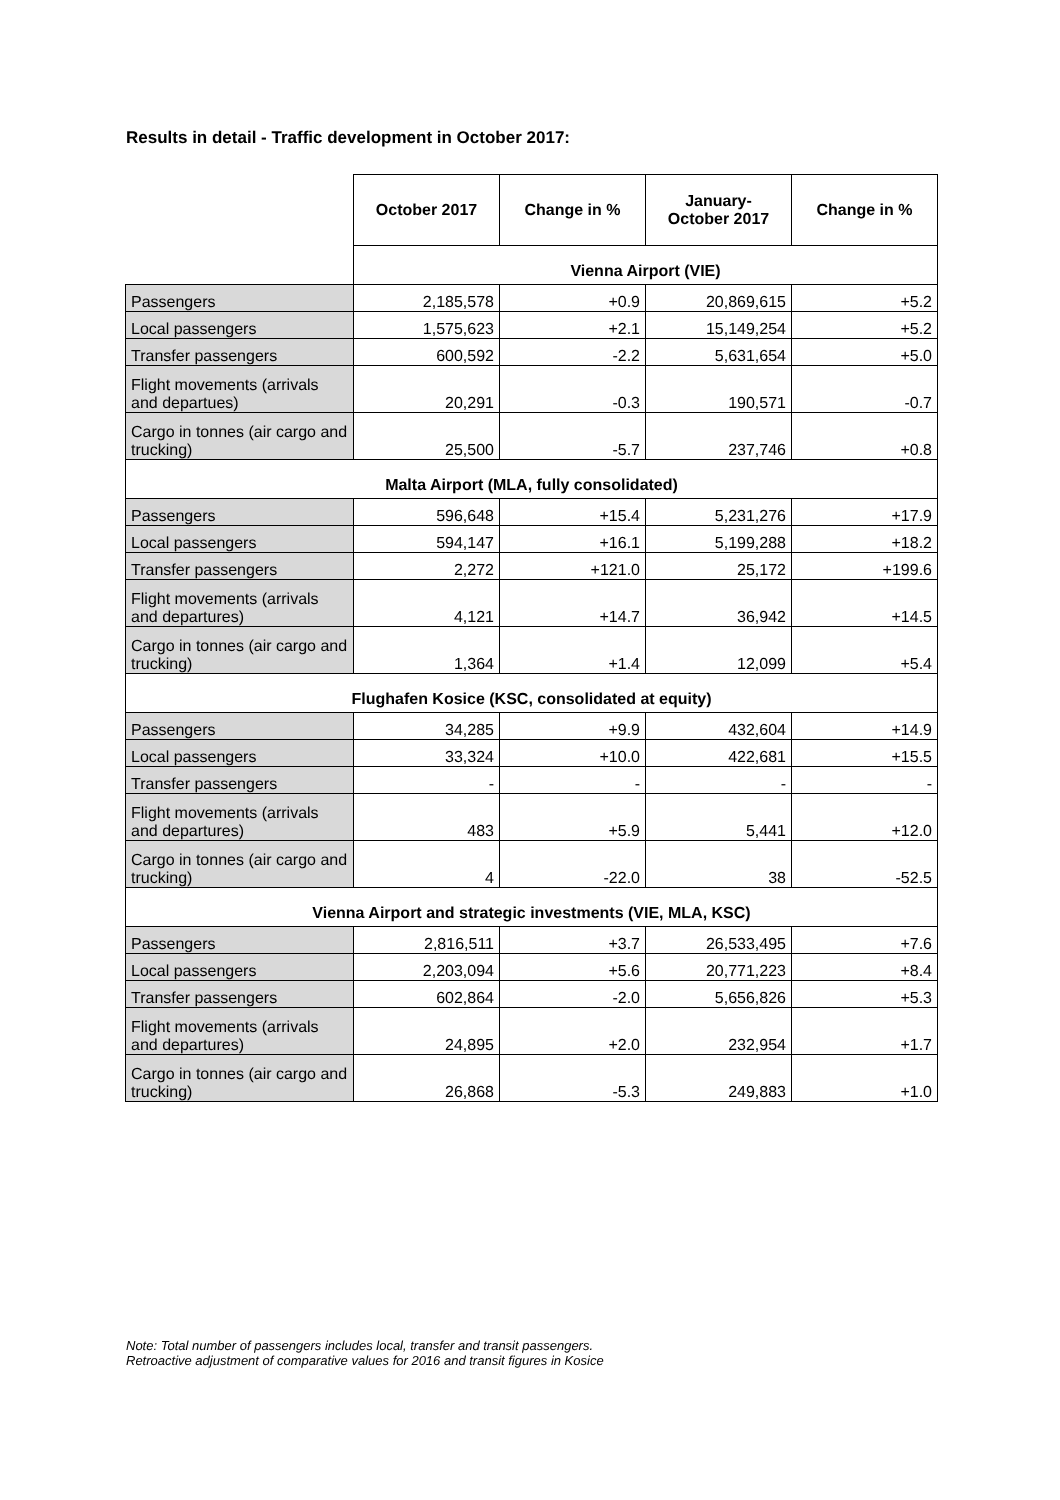Results in detail - Traffic development in October 2017:
| | October 2017 | Change in % | January- October 2017 | Change in % |
| | Vienna Airport (VIE) | | | |
| Passengers | 2,185,578 | +0.9 | 20,869,615 | +5.2 |
| Local passengers | 1,575,623 | +2.1 | 15,149,254 | +5.2 |
| Transfer passengers | 600,592 | -2.2 | 5,631,654 | +5.0 |
| Flight movements (arrivals and departues) | 20,291 | -0.3 | 190,571 | -0.7 |
| Cargo in tonnes (air cargo and trucking) | 25,500 | -5.7 | 237,746 | +0.8 |
| Malta Airport (MLA, fully consolidated) | | | | |
| Passengers | 596,648 | +15.4 | 5,231,276 | +17.9 |
| Local passengers | 594,147 | +16.1 | 5,199,288 | +18.2 |
| Transfer passengers | 2,272 | +121.0 | 25,172 | +199.6 |
| Flight movements (arrivals and departures) | 4,121 | +14.7 | 36,942 | +14.5 |
| Cargo in tonnes (air cargo and trucking) | 1,364 | +1.4 | 12,099 | +5.4 |
| Flughafen Kosice (KSC, consolidated at equity) | | | | |
| Passengers | 34,285 | +9.9 | 432,604 | +14.9 |
| Local passengers | 33,324 | +10.0 | 422,681 | +15.5 |
| Transfer passengers | - | - | - | - |
| Flight movements (arrivals and departures) | 483 | +5.9 | 5,441 | +12.0 |
| Cargo in tonnes (air cargo and trucking) | 4 | -22.0 | 38 | -52.5 |
| Vienna Airport and strategic investments (VIE, MLA, KSC) | | | | |
| Passengers | 2,816,511 | +3.7 | 26,533,495 | +7.6 |
| Local passengers | 2,203,094 | +5.6 | 20,771,223 | +8.4 |
| Transfer passengers | 602,864 | -2.0 | 5,656,826 | +5.3 |
| Flight movements (arrivals and departures) | 24,895 | +2.0 | 232,954 | +1.7 |
| Cargo in tonnes (air cargo and trucking) | 26,868 | -5.3 | 249,883 | +1.0 |
Note: Total number of passengers includes local, transfer and transit passengers.
Retroactive adjustment of comparative values for 2016 and transit figures in Kosice